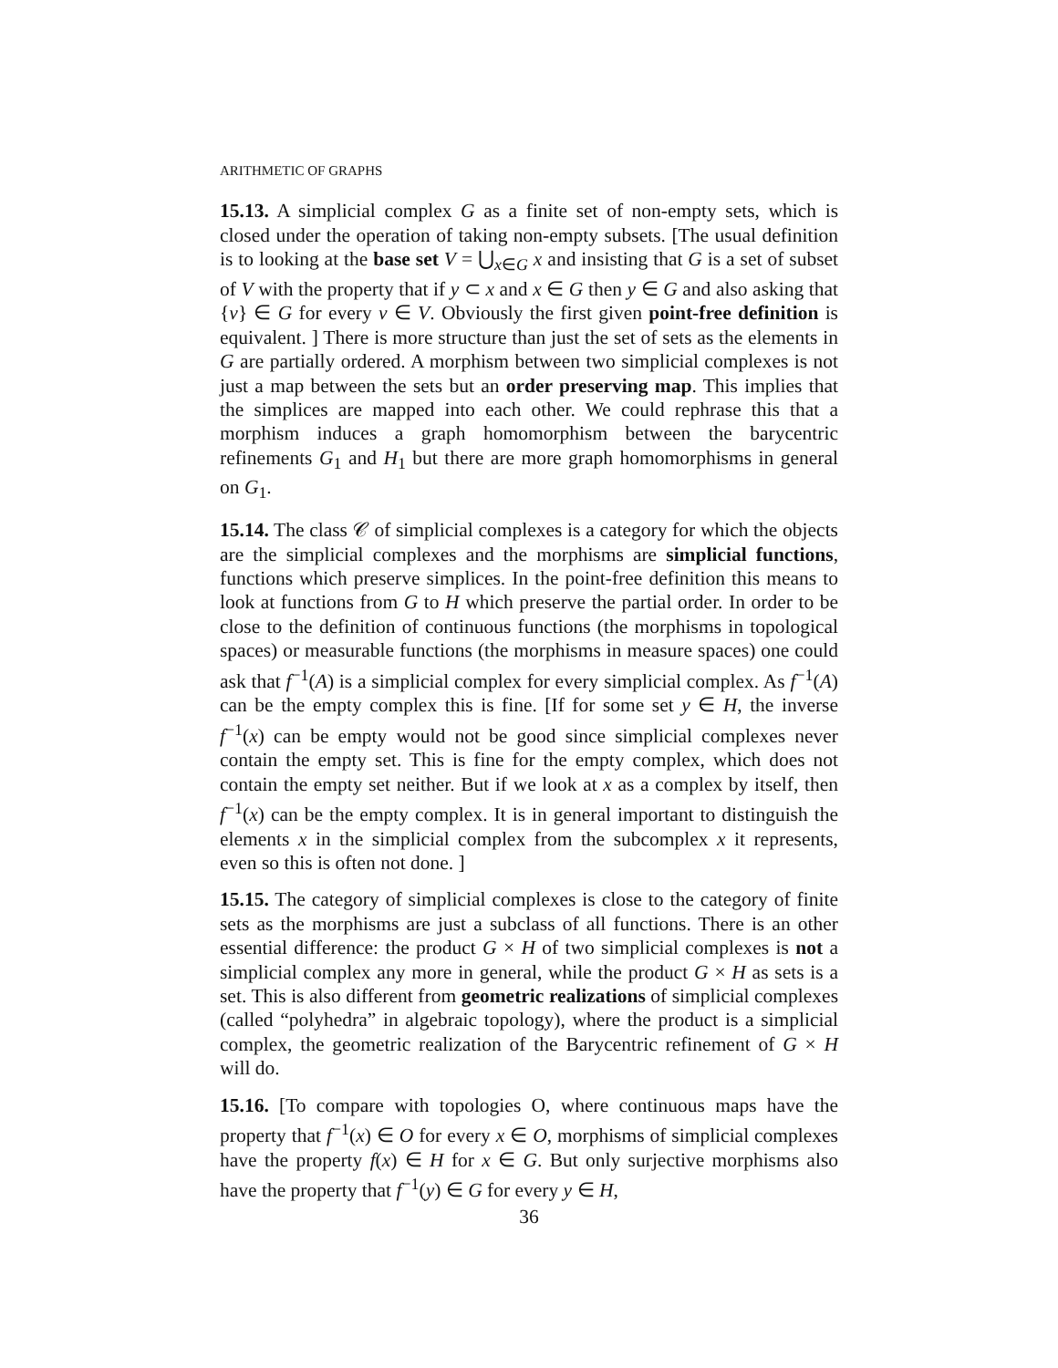ARITHMETIC OF GRAPHS
15.13. A simplicial complex G as a finite set of non-empty sets, which is closed under the operation of taking non-empty subsets. [The usual definition is to looking at the base set V = ⋃<sub>x∈G</sub> x and insisting that G is a set of subset of V with the property that if y ⊂ x and x ∈ G then y ∈ G and also asking that {v} ∈ G for every v ∈ V. Obviously the first given point-free definition is equivalent. ] There is more structure than just the set of sets as the elements in G are partially ordered. A morphism between two simplicial complexes is not just a map between the sets but an order preserving map. This implies that the simplices are mapped into each other. We could rephrase this that a morphism induces a graph homomorphism between the barycentric refinements G<sub>1</sub> and H<sub>1</sub> but there are more graph homomorphisms in general on G<sub>1</sub>.
15.14. The class 𝒞 of simplicial complexes is a category for which the objects are the simplicial complexes and the morphisms are simplicial functions, functions which preserve simplices. In the point-free definition this means to look at functions from G to H which preserve the partial order. In order to be close to the definition of continuous functions (the morphisms in topological spaces) or measurable functions (the morphisms in measure spaces) one could ask that f<sup>−1</sup>(A) is a simplicial complex for every simplicial complex. As f<sup>−1</sup>(A) can be the empty complex this is fine. [If for some set y ∈ H, the inverse f<sup>−1</sup>(x) can be empty would not be good since simplicial complexes never contain the empty set. This is fine for the empty complex, which does not contain the empty set neither. But if we look at x as a complex by itself, then f<sup>−1</sup>(x) can be the empty complex. It is in general important to distinguish the elements x in the simplicial complex from the subcomplex x it represents, even so this is often not done. ]
15.15. The category of simplicial complexes is close to the category of finite sets as the morphisms are just a subclass of all functions. There is an other essential difference: the product G × H of two simplicial complexes is not a simplicial complex any more in general, while the product G × H as sets is a set. This is also different from geometric realizations of simplicial complexes (called “polyhedra” in algebraic topology), where the product is a simplicial complex, the geometric realization of the Barycentric refinement of G × H will do.
15.16. [To compare with topologies O, where continuous maps have the property that f<sup>−1</sup>(x) ∈ O for every x ∈ O, morphisms of simplicial complexes have the property f(x) ∈ H for x ∈ G. But only surjective morphisms also have the property that f<sup>−1</sup>(y) ∈ G for every y ∈ H,
36